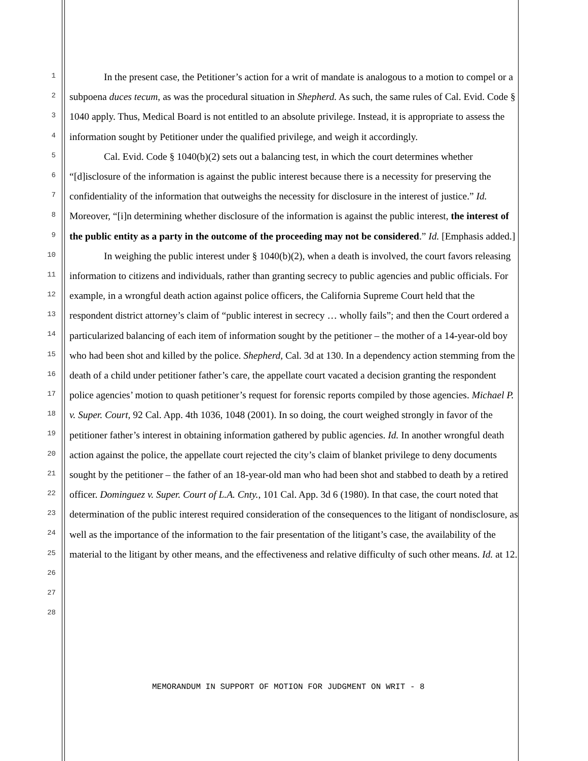1
2
3
4
5
6
7
8
9
10
11
12
13
14
15
16
17
18
19
20
21
22
23
24
25
26
27
28
In the present case, the Petitioner’s action for a writ of mandate is analogous to a motion to compel or a subpoena duces tecum, as was the procedural situation in Shepherd. As such, the same rules of Cal. Evid. Code § 1040 apply. Thus, Medical Board is not entitled to an absolute privilege. Instead, it is appropriate to assess the information sought by Petitioner under the qualified privilege, and weigh it accordingly.
Cal. Evid. Code § 1040(b)(2) sets out a balancing test, in which the court determines whether “[d]isclosure of the information is against the public interest because there is a necessity for preserving the confidentiality of the information that outweighs the necessity for disclosure in the interest of justice.” Id. Moreover, “[i]n determining whether disclosure of the information is against the public interest, the interest of the public entity as a party in the outcome of the proceeding may not be considered.” Id. [Emphasis added.]
In weighing the public interest under § 1040(b)(2), when a death is involved, the court favors releasing information to citizens and individuals, rather than granting secrecy to public agencies and public officials. For example, in a wrongful death action against police officers, the California Supreme Court held that the respondent district attorney’s claim of “public interest in secrecy … wholly fails”; and then the Court ordered a particularized balancing of each item of information sought by the petitioner – the mother of a 14-year-old boy who had been shot and killed by the police. Shepherd, Cal. 3d at 130. In a dependency action stemming from the death of a child under petitioner father’s care, the appellate court vacated a decision granting the respondent police agencies’ motion to quash petitioner’s request for forensic reports compiled by those agencies. Michael P. v. Super. Court, 92 Cal. App. 4th 1036, 1048 (2001). In so doing, the court weighed strongly in favor of the petitioner father’s interest in obtaining information gathered by public agencies. Id. In another wrongful death action against the police, the appellate court rejected the city’s claim of blanket privilege to deny documents sought by the petitioner – the father of an 18-year-old man who had been shot and stabbed to death by a retired officer. Dominguez v. Super. Court of L.A. Cnty., 101 Cal. App. 3d 6 (1980). In that case, the court noted that determination of the public interest required consideration of the consequences to the litigant of nondisclosure, as well as the importance of the information to the fair presentation of the litigant’s case, the availability of the material to the litigant by other means, and the effectiveness and relative difficulty of such other means. Id. at 12.
MEMORANDUM IN SUPPORT OF MOTION FOR JUDGMENT ON WRIT - 8